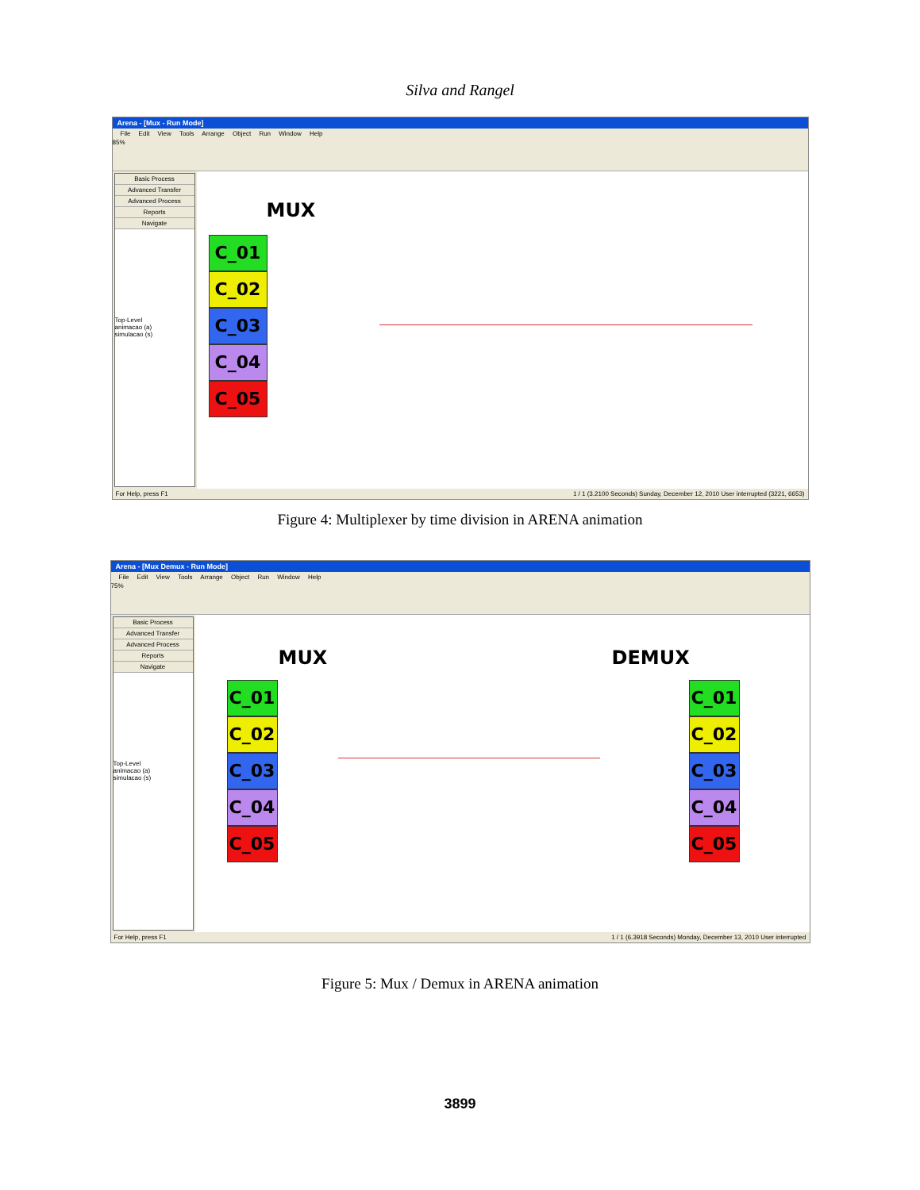Silva and Rangel
Arena - [Mux - Run Mode]
File Edit View Tools Arrange Object Run Window Help
85%
Basic Process
Advanced Transfer
Advanced Process
Reports
Navigate
Top-Level
animacao (a)
simulacao (s)
MUX
C_01
C_02
C_03
C_04
C_05
For Help, press F1 1 / 1 (3.2100 Seconds) Sunday, December 12, 2010 User interrupted (3221, 6653)
Figure 4: Multiplexer by time division in ARENA animation
Arena - [Mux Demux - Run Mode]
File Edit View Tools Arrange Object Run Window Help
75%
Basic Process
Advanced Transfer
Advanced Process
Reports
Navigate
Top-Level
animacao (a)
simulacao (s)
MUX DEMUX
C_01
C_02
C_03
C_04
C_05
C_01
C_02
C_03
C_04
C_05
For Help, press F1 1 / 1 (6.3918 Seconds) Monday, December 13, 2010 User interrupted
Figure 5: Mux / Demux in ARENA animation
3899